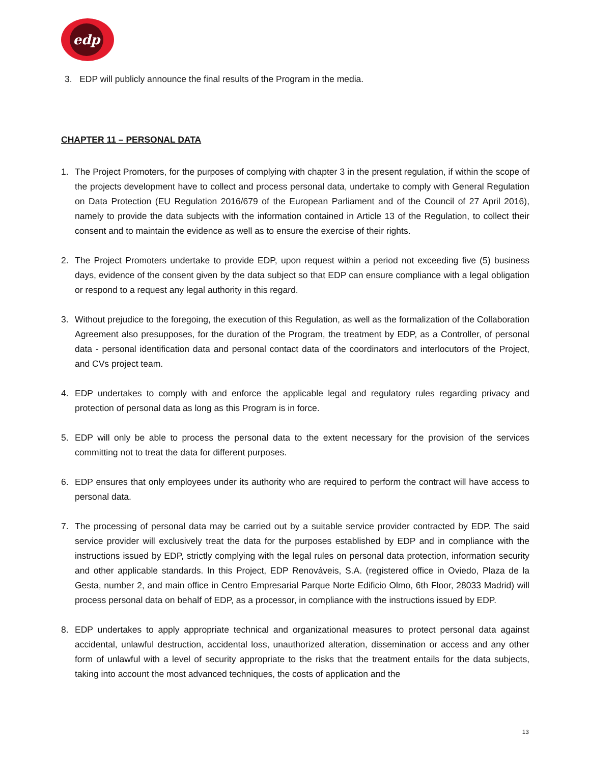edp
3. EDP will publicly announce the final results of the Program in the media.
CHAPTER 11 – PERSONAL DATA
1. The Project Promoters, for the purposes of complying with chapter 3 in the present regulation, if within the scope of the projects development have to collect and process personal data, undertake to comply with General Regulation on Data Protection (EU Regulation 2016/679 of the European Parliament and of the Council of 27 April 2016), namely to provide the data subjects with the information contained in Article 13 of the Regulation, to collect their consent and to maintain the evidence as well as to ensure the exercise of their rights.
2. The Project Promoters undertake to provide EDP, upon request within a period not exceeding five (5) business days, evidence of the consent given by the data subject so that EDP can ensure compliance with a legal obligation or respond to a request any legal authority in this regard.
3. Without prejudice to the foregoing, the execution of this Regulation, as well as the formalization of the Collaboration Agreement also presupposes, for the duration of the Program, the treatment by EDP, as a Controller, of personal data - personal identification data and personal contact data of the coordinators and interlocutors of the Project, and CVs project team.
4. EDP undertakes to comply with and enforce the applicable legal and regulatory rules regarding privacy and protection of personal data as long as this Program is in force.
5. EDP will only be able to process the personal data to the extent necessary for the provision of the services committing not to treat the data for different purposes.
6. EDP ensures that only employees under its authority who are required to perform the contract will have access to personal data.
7. The processing of personal data may be carried out by a suitable service provider contracted by EDP. The said service provider will exclusively treat the data for the purposes established by EDP and in compliance with the instructions issued by EDP, strictly complying with the legal rules on personal data protection, information security and other applicable standards. In this Project, EDP Renováveis, S.A. (registered office in Oviedo, Plaza de la Gesta, number 2, and main office in Centro Empresarial Parque Norte Edificio Olmo, 6th Floor, 28033 Madrid) will process personal data on behalf of EDP, as a processor, in compliance with the instructions issued by EDP.
8. EDP undertakes to apply appropriate technical and organizational measures to protect personal data against accidental, unlawful destruction, accidental loss, unauthorized alteration, dissemination or access and any other form of unlawful with a level of security appropriate to the risks that the treatment entails for the data subjects, taking into account the most advanced techniques, the costs of application and the
13